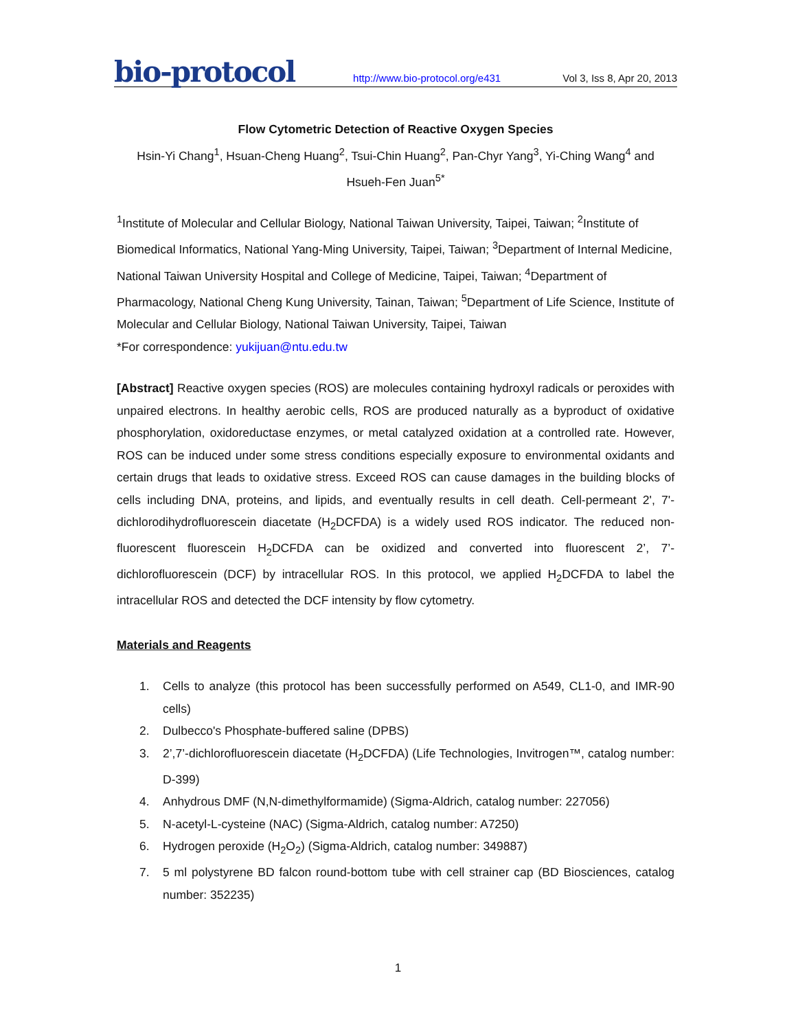bio-protocol
http://www.bio-protocol.org/e431 Vol 3, Iss 8, Apr 20, 2013
Flow Cytometric Detection of Reactive Oxygen Species
Hsin-Yi Chang<sup>1</sup>, Hsuan-Cheng Huang<sup>2</sup>, Tsui-Chin Huang<sup>2</sup>, Pan-Chyr Yang<sup>3</sup>, Yi-Ching Wang<sup>4</sup> and Hsueh-Fen Juan<sup>5*</sup>
<sup>1</sup> Institute of Molecular and Cellular Biology, National Taiwan University, Taipei, Taiwan; <sup>2</sup>Institute of Biomedical Informatics, National Yang-Ming University, Taipei, Taiwan; <sup>3</sup>Department of Internal Medicine, National Taiwan University Hospital and College of Medicine, Taipei, Taiwan; <sup>4</sup>Department of Pharmacology, National Cheng Kung University, Tainan, Taiwan; <sup>5</sup>Department of Life Science, Institute of Molecular and Cellular Biology, National Taiwan University, Taipei, Taiwan
*For correspondence: yukijuan@ntu.edu.tw
[Abstract] Reactive oxygen species (ROS) are molecules containing hydroxyl radicals or peroxides with unpaired electrons. In healthy aerobic cells, ROS are produced naturally as a byproduct of oxidative phosphorylation, oxidoreductase enzymes, or metal catalyzed oxidation at a controlled rate. However, ROS can be induced under some stress conditions especially exposure to environmental oxidants and certain drugs that leads to oxidative stress. Exceed ROS can cause damages in the building blocks of cells including DNA, proteins, and lipids, and eventually results in cell death. Cell-permeant 2', 7'-dichlorodihydrofluorescein diacetate (H<sub>2</sub>DCFDA) is a widely used ROS indicator. The reduced non-fluorescent fluorescein H<sub>2</sub>DCFDA can be oxidized and converted into fluorescent 2’, 7’-dichlorofluorescein (DCF) by intracellular ROS. In this protocol, we applied H<sub>2</sub>DCFDA to label the intracellular ROS and detected the DCF intensity by flow cytometry.
Materials and Reagents
1. Cells to analyze (this protocol has been successfully performed on A549, CL1-0, and IMR-90 cells)
2. Dulbecco's Phosphate-buffered saline (DPBS)
3. 2’,7’-dichlorofluorescein diacetate (H<sub>2</sub>DCFDA) (Life Technologies, Invitrogen™, catalog number: D-399)
4. Anhydrous DMF (N,N-dimethylformamide) (Sigma-Aldrich, catalog number: 227056)
5. N-acetyl-L-cysteine (NAC) (Sigma-Aldrich, catalog number: A7250)
6. Hydrogen peroxide (H<sub>2</sub>O<sub>2</sub>) (Sigma-Aldrich, catalog number: 349887)
7. 5 ml polystyrene BD falcon round-bottom tube with cell strainer cap (BD Biosciences, catalog number: 352235)
1